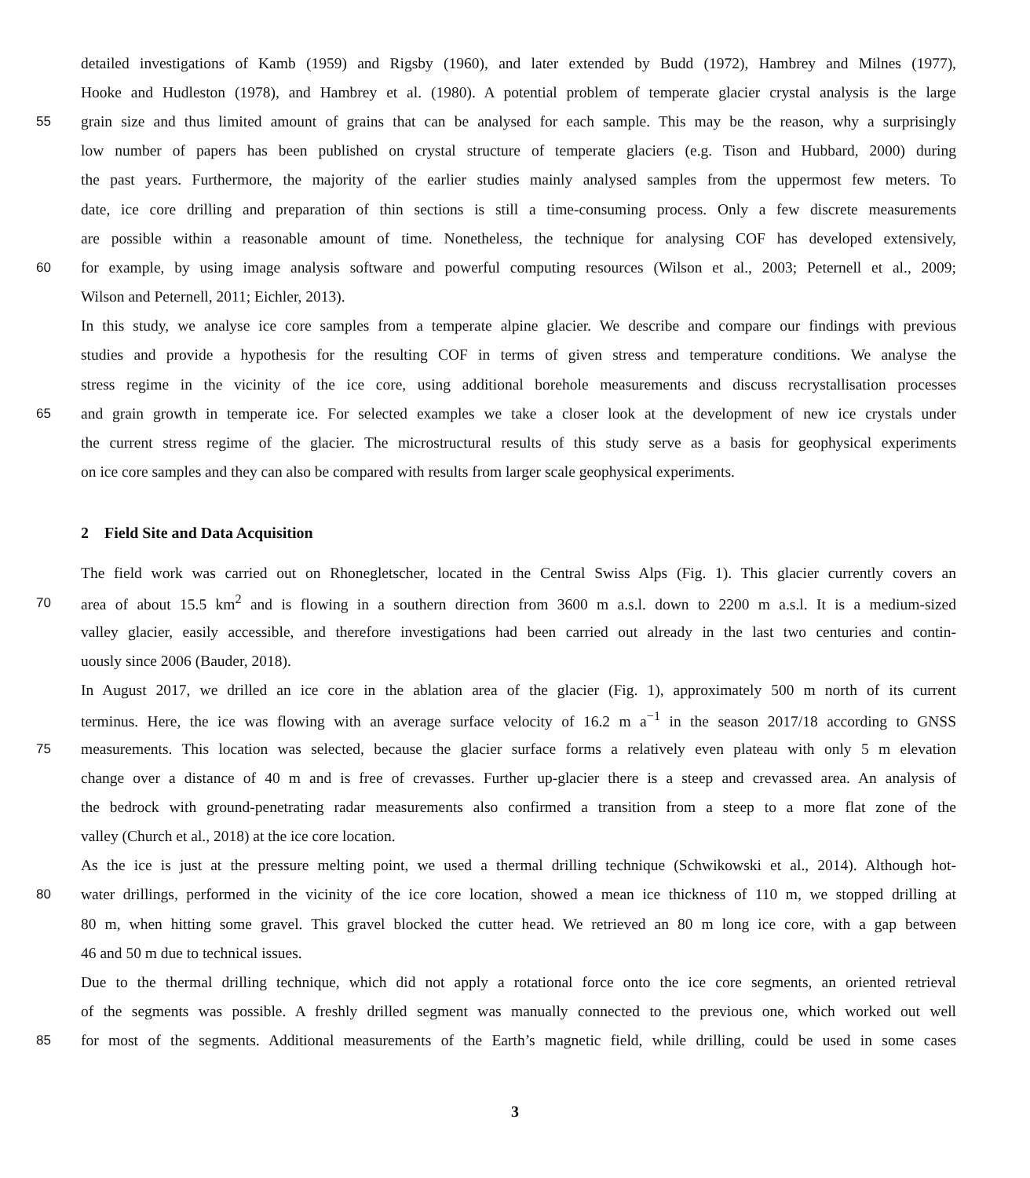detailed investigations of Kamb (1959) and Rigsby (1960), and later extended by Budd (1972), Hambrey and Milnes (1977),
Hooke and Hudleston (1978), and Hambrey et al. (1980). A potential problem of temperate glacier crystal analysis is the large
55 grain size and thus limited amount of grains that can be analysed for each sample. This may be the reason, why a surprisingly
low number of papers has been published on crystal structure of temperate glaciers (e.g. Tison and Hubbard, 2000) during
the past years. Furthermore, the majority of the earlier studies mainly analysed samples from the uppermost few meters. To
date, ice core drilling and preparation of thin sections is still a time-consuming process. Only a few discrete measurements
are possible within a reasonable amount of time. Nonetheless, the technique for analysing COF has developed extensively,
60 for example, by using image analysis software and powerful computing resources (Wilson et al., 2003; Peternell et al., 2009;
Wilson and Peternell, 2011; Eichler, 2013).
In this study, we analyse ice core samples from a temperate alpine glacier. We describe and compare our findings with previous
studies and provide a hypothesis for the resulting COF in terms of given stress and temperature conditions. We analyse the
stress regime in the vicinity of the ice core, using additional borehole measurements and discuss recrystallisation processes
65 and grain growth in temperate ice. For selected examples we take a closer look at the development of new ice crystals under
the current stress regime of the glacier. The microstructural results of this study serve as a basis for geophysical experiments
on ice core samples and they can also be compared with results from larger scale geophysical experiments.
2 Field Site and Data Acquisition
The field work was carried out on Rhonegletscher, located in the Central Swiss Alps (Fig. 1). This glacier currently covers an
70 area of about 15.5 km<sup>2</sup> and is flowing in a southern direction from 3600 m a.s.l. down to 2200 m a.s.l. It is a medium-sized
valley glacier, easily accessible, and therefore investigations had been carried out already in the last two centuries and contin-
uously since 2006 (Bauder, 2018).
In August 2017, we drilled an ice core in the ablation area of the glacier (Fig. 1), approximately 500 m north of its current
terminus. Here, the ice was flowing with an average surface velocity of 16.2 m a<sup>−1</sup> in the season 2017/18 according to GNSS
75 measurements. This location was selected, because the glacier surface forms a relatively even plateau with only 5 m elevation
change over a distance of 40 m and is free of crevasses. Further up-glacier there is a steep and crevassed area. An analysis of
the bedrock with ground-penetrating radar measurements also confirmed a transition from a steep to a more flat zone of the
valley (Church et al., 2018) at the ice core location.
As the ice is just at the pressure melting point, we used a thermal drilling technique (Schwikowski et al., 2014). Although hot-
80 water drillings, performed in the vicinity of the ice core location, showed a mean ice thickness of 110 m, we stopped drilling at
80 m, when hitting some gravel. This gravel blocked the cutter head. We retrieved an 80 m long ice core, with a gap between
46 and 50 m due to technical issues.
Due to the thermal drilling technique, which did not apply a rotational force onto the ice core segments, an oriented retrieval
of the segments was possible. A freshly drilled segment was manually connected to the previous one, which worked out well
85 for most of the segments. Additional measurements of the Earth’s magnetic field, while drilling, could be used in some cases
3